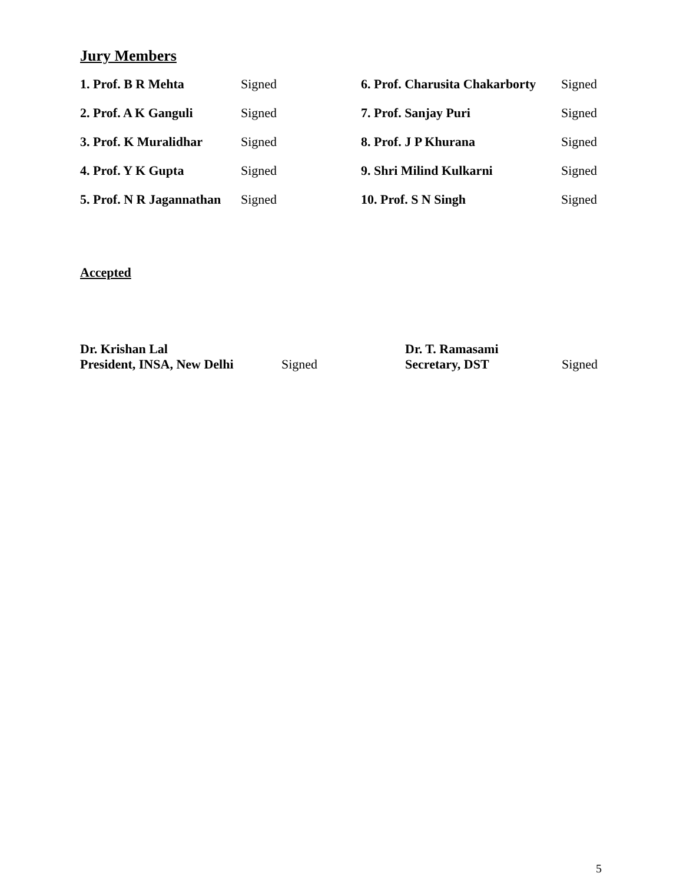Jury Members
| 1. Prof. B R Mehta | Signed | 6. Prof. Charusita Chakarborty | Signed |
| 2. Prof. A K Ganguli | Signed | 7. Prof. Sanjay Puri | Signed |
| 3. Prof. K Muralidhar | Signed | 8. Prof. J P Khurana | Signed |
| 4. Prof. Y K Gupta | Signed | 9. Shri Milind Kulkarni | Signed |
| 5. Prof. N R Jagannathan | Signed | 10. Prof. S N Singh | Signed |
Accepted
| Dr. Krishan Lal President, INSA, New Delhi | Signed | Dr. T. Ramasami Secretary, DST | Signed |
5